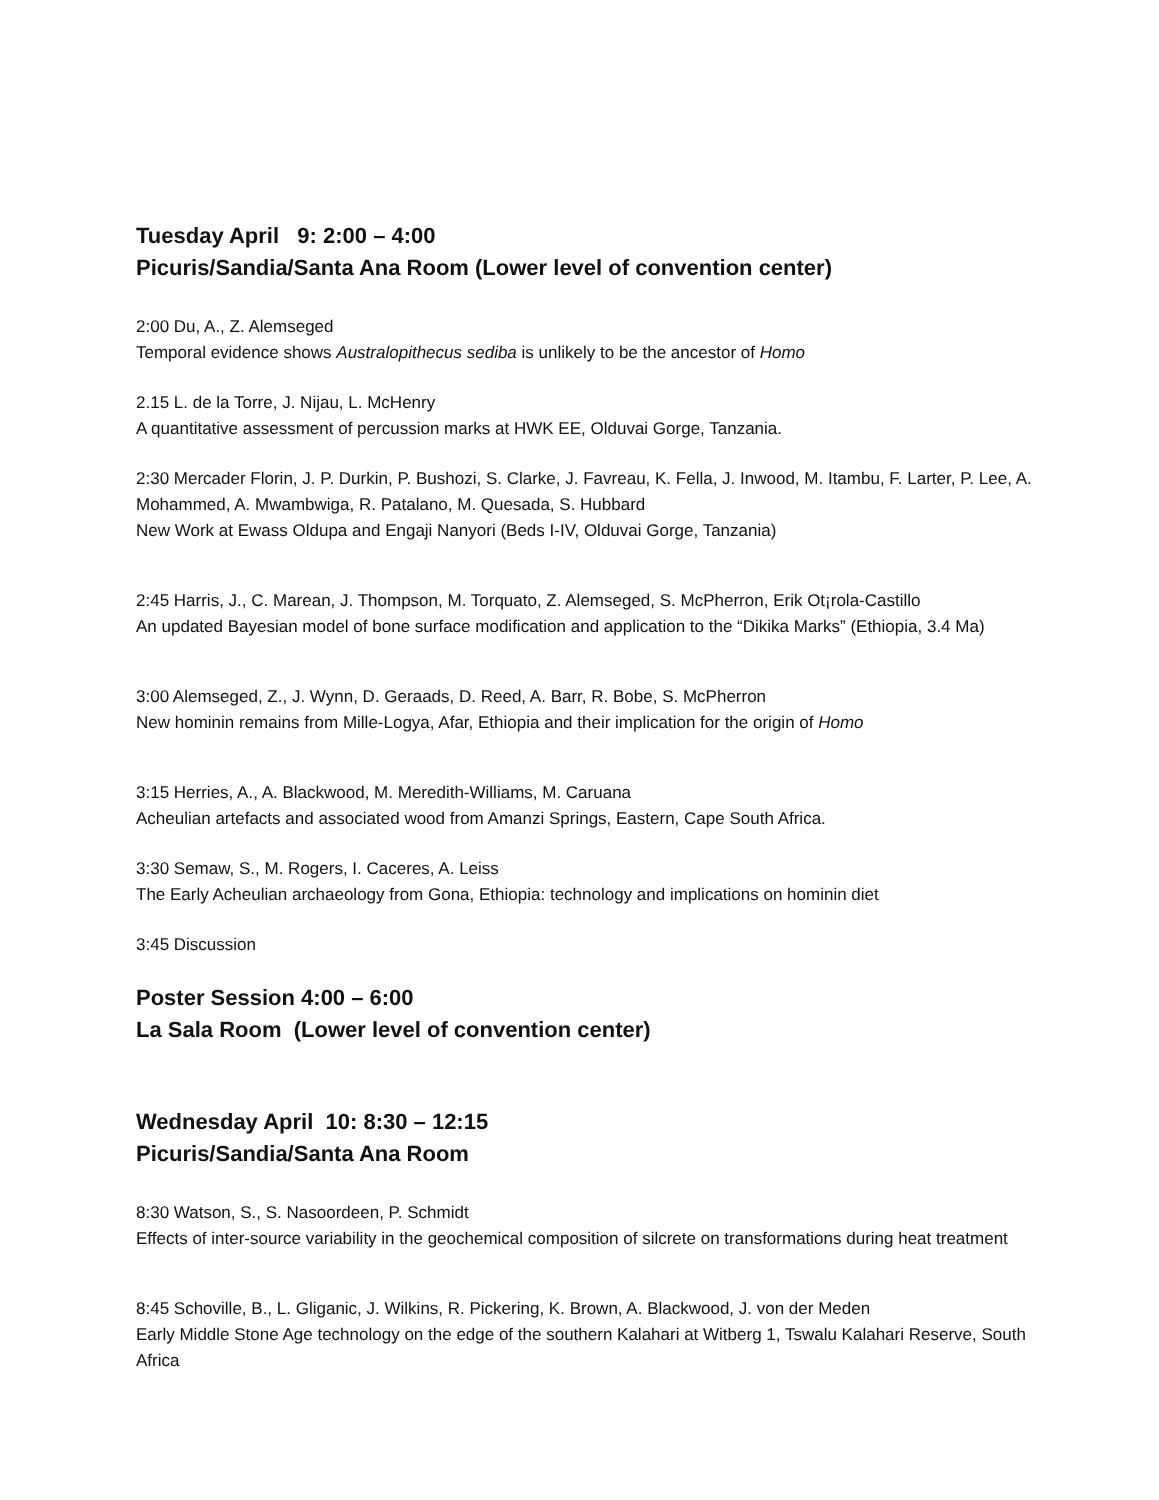Tuesday April 9: 2:00 – 4:00
Picuris/Sandia/Santa Ana Room (Lower level of convention center)
2:00 Du, A., Z. Alemseged
Temporal evidence shows Australopithecus sediba is unlikely to be the ancestor of Homo
2.15 L. de la Torre, J. Nijau, L. McHenry
A quantitative assessment of percussion marks at HWK EE, Olduvai Gorge, Tanzania.
2:30 Mercader Florin, J. P. Durkin, P. Bushozi, S. Clarke, J. Favreau, K. Fella, J. Inwood, M. Itambu, F. Larter, P. Lee, A. Mohammed, A. Mwambwiga, R. Patalano, M. Quesada, S. Hubbard
New Work at Ewass Oldupa and Engaji Nanyori (Beds I-IV, Olduvai Gorge, Tanzania)
2:45 Harris, J., C. Marean, J. Thompson, M. Torquato, Z. Alemseged, S. McPherron, Erik Ot¡rola-Castillo
An updated Bayesian model of bone surface modification and application to the “Dikika Marks” (Ethiopia, 3.4 Ma)
3:00 Alemseged, Z., J. Wynn, D. Geraads, D. Reed, A. Barr, R. Bobe, S. McPherron
New hominin remains from Mille-Logya, Afar, Ethiopia and their implication for the origin of Homo
3:15 Herries, A., A. Blackwood, M. Meredith-Williams, M. Caruana
Acheulian artefacts and associated wood from Amanzi Springs, Eastern, Cape South Africa.
3:30 Semaw, S., M. Rogers, I. Caceres, A. Leiss
The Early Acheulian archaeology from Gona, Ethiopia: technology and implications on hominin diet
3:45 Discussion
Poster Session 4:00 – 6:00
La Sala Room (Lower level of convention center)
Wednesday April 10: 8:30 – 12:15
Picuris/Sandia/Santa Ana Room
8:30 Watson, S., S. Nasoordeen, P. Schmidt
Effects of inter-source variability in the geochemical composition of silcrete on transformations during heat treatment
8:45 Schoville, B., L. Gliganic, J. Wilkins, R. Pickering, K. Brown, A. Blackwood, J. von der Meden
Early Middle Stone Age technology on the edge of the southern Kalahari at Witberg 1, Tswalu Kalahari Reserve, South Africa